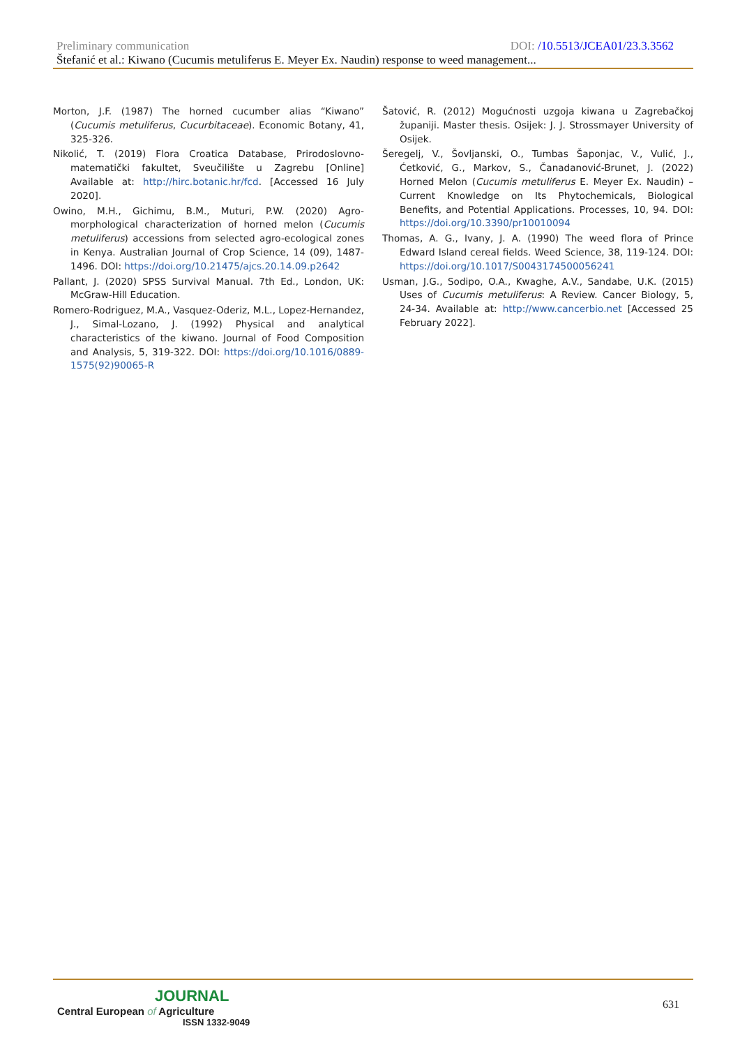Preliminary communication DOI: /10.5513/JCEA01/23.3.3562
Štefanić et al.: Kiwano (Cucumis metuliferus E. Meyer Ex. Naudin) response to weed management...
Morton, J.F. (1987) The horned cucumber alias “Kiwano” (Cucumis metuliferus, Cucurbitaceae). Economic Botany, 41, 325-326.
Nikolić, T. (2019) Flora Croatica Database, Prirodoslovno-matematički fakultet, Sveučilište u Zagrebu [Online] Available at: http://hirc.botanic.hr/fcd. [Accessed 16 July 2020].
Owino, M.H., Gichimu, B.M., Muturi, P.W. (2020) Agro-morphological characterization of horned melon (Cucumis metuliferus) accessions from selected agro-ecological zones in Kenya. Australian Journal of Crop Science, 14 (09), 1487-1496. DOI: https://doi.org/10.21475/ajcs.20.14.09.p2642
Pallant, J. (2020) SPSS Survival Manual. 7th Ed., London, UK: McGraw-Hill Education.
Romero-Rodriguez, M.A., Vasquez-Oderiz, M.L., Lopez-Hernandez, J., Simal-Lozano, J. (1992) Physical and analytical characteristics of the kiwano. Journal of Food Composition and Analysis, 5, 319-322. DOI: https://doi.org/10.1016/0889-1575(92)90065-R
Šatović, R. (2012) Mogućnosti uzgoja kiwana u Zagrebačkoj županiji. Master thesis. Osijek: J. J. Strossmayer University of Osijek.
Šeregelj, V., Šovljanski, O., Tumbas Šaponjac, V., Vulić, J., Ćetković, G., Markov, S., Čanadanović-Brunet, J. (2022) Horned Melon (Cucumis metuliferus E. Meyer Ex. Naudin) – Current Knowledge on Its Phytochemicals, Biological Benefits, and Potential Applications. Processes, 10, 94. DOI: https://doi.org/10.3390/pr10010094
Thomas, A. G., Ivany, J. A. (1990) The weed flora of Prince Edward Island cereal fields. Weed Science, 38, 119-124. DOI: https://doi.org/10.1017/S0043174500056241
Usman, J.G., Sodipo, O.A., Kwaghe, A.V., Sandabe, U.K. (2015) Uses of Cucumis metuliferus: A Review. Cancer Biology, 5, 24-34. Available at: http://www.cancerbio.net [Accessed 25 February 2022].
JOURNAL
Central European of Agriculture
ISSN 1332-9049
631